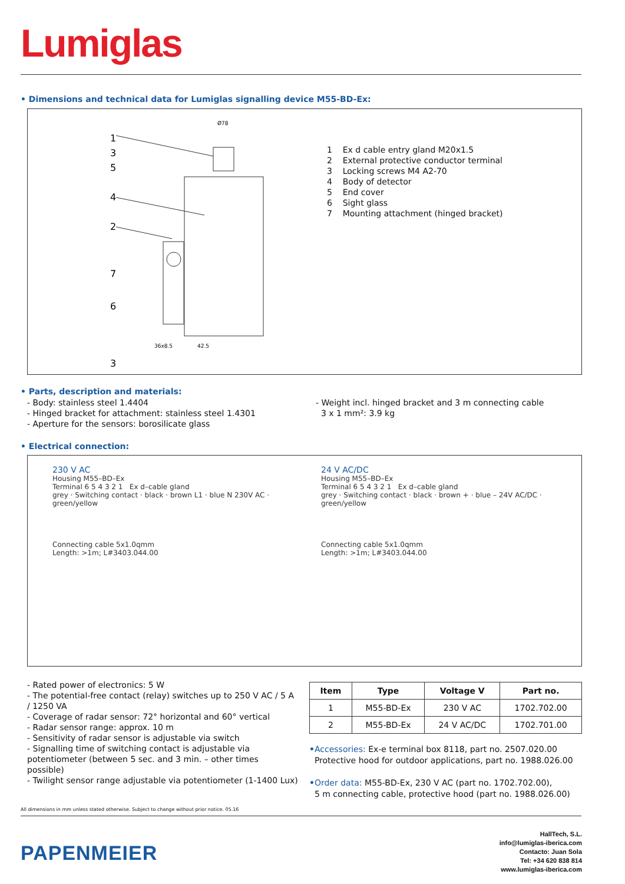Lumiglas
• Dimensions and technical data for Lumiglas signalling device M55-BD-Ex:
1
3
5
4
2
7
6
3
Ø78
36x8.5
42.5
1 Ex d cable entry gland M20x1.5
2 External protective conductor terminal
3 Locking screws M4 A2-70
4 Body of detector
5 End cover
6 Sight glass
7 Mounting attachment (hinged bracket)
• Parts, description and materials:
- Body: stainless steel 1.4404
- Hinged bracket for attachment: stainless steel 1.4301
- Aperture for the sensors: borosilicate glass
- Weight incl. hinged bracket and 3 m connecting cable
3 x 1 mm²: 3.9 kg
• Electrical connection:
230 V AC
Housing M55–BD–Ex
Terminal 6 5 4 3 2 1 Ex d–cable gland
grey · Switching contact · black · brown L1 · blue N 230V AC · green/yellow
Connecting cable 5x1.0qmm
Length: >1m; L#3403.044.00
24 V AC/DC
Housing M55–BD–Ex
Terminal 6 5 4 3 2 1 Ex d–cable gland
grey · Switching contact · black · brown + · blue – 24V AC/DC · green/yellow
Connecting cable 5x1.0qmm
Length: >1m; L#3403.044.00
- Rated power of electronics: 5 W
- The potential-free contact (relay) switches up to 250 V AC / 5 A / 1250 VA
- Coverage of radar sensor: 72° horizontal and 60° vertical
- Radar sensor range: approx. 10 m
- Sensitivity of radar sensor is adjustable via switch
- Signalling time of switching contact is adjustable via potentiometer (between 5 sec. and 3 min. – other times possible)
- Twilight sensor range adjustable via potentiometer (1-1400 Lux)
| Item | Type | Voltage V | Part no. |
| --- | --- | --- | --- |
| 1 | M55-BD-Ex | 230 V AC | 1702.702.00 |
| 2 | M55-BD-Ex | 24 V AC/DC | 1702.701.00 |
•Accessories: Ex-e terminal box 8118, part no. 2507.020.00
Protective hood for outdoor applications, part no. 1988.026.00
•Order data: M55-BD-Ex, 230 V AC (part no. 1702.702.00),
5 m connecting cable, protective hood (part no. 1988.026.00)
All dimensions in mm unless stated otherwise. Subject to change without prior notice. 05.16
PAPENMEIER
HallTech, S.L.
info@lumiglas-iberica.com
Contacto: Juan Sola
Tel: +34 620 838 814
www.lumiglas-iberica.com